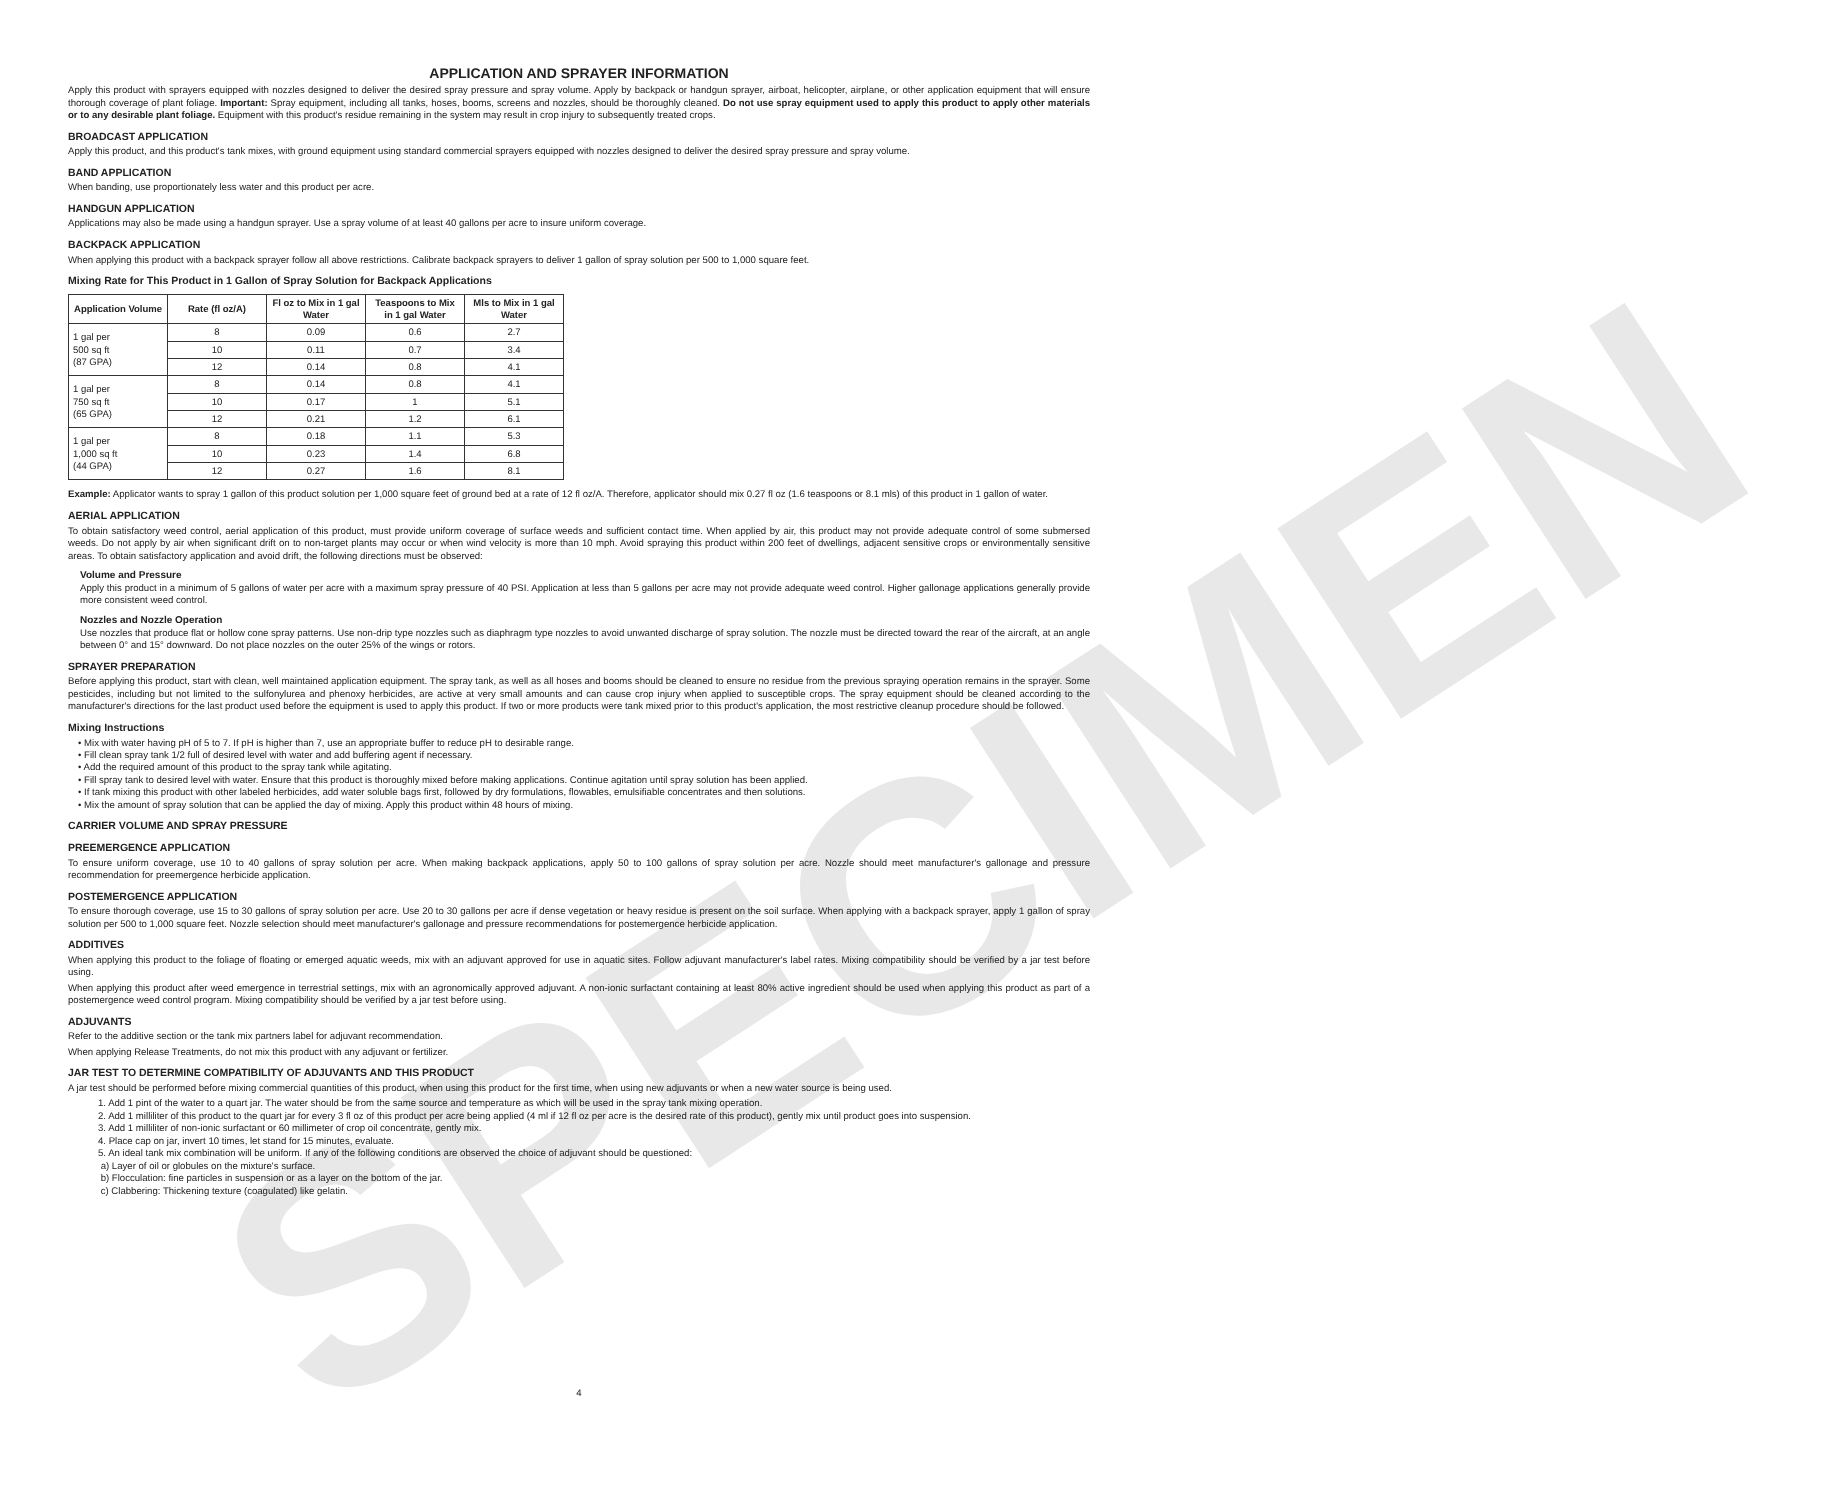SPECIMEN
APPLICATION AND SPRAYER INFORMATION
Apply this product with sprayers equipped with nozzles designed to deliver the desired spray pressure and spray volume. Apply by backpack or handgun sprayer, airboat, helicopter, airplane, or other application equipment that will ensure thorough coverage of plant foliage. Important: Spray equipment, including all tanks, hoses, booms, screens and nozzles, should be thoroughly cleaned. Do not use spray equipment used to apply this product to apply other materials or to any desirable plant foliage. Equipment with this product's residue remaining in the system may result in crop injury to subsequently treated crops.
BROADCAST APPLICATION
Apply this product, and this product's tank mixes, with ground equipment using standard commercial sprayers equipped with nozzles designed to deliver the desired spray pressure and spray volume.
BAND APPLICATION
When banding, use proportionately less water and this product per acre.
HANDGUN APPLICATION
Applications may also be made using a handgun sprayer. Use a spray volume of at least 40 gallons per acre to insure uniform coverage.
BACKPACK APPLICATION
When applying this product with a backpack sprayer follow all above restrictions. Calibrate backpack sprayers to deliver 1 gallon of spray solution per 500 to 1,000 square feet.
Mixing Rate for This Product in 1 Gallon of Spray Solution for Backpack Applications
| Application Volume | Rate (fl oz/A) | Fl oz to Mix in 1 gal Water | Teaspoons to Mix in 1 gal Water | Mls to Mix in 1 gal Water |
| --- | --- | --- | --- | --- |
| 1 gal per 500 sq ft (87 GPA) | 8 | 0.09 | 0.6 | 2.7 |
| | 10 | 0.11 | 0.7 | 3.4 |
| | 12 | 0.14 | 0.8 | 4.1 |
| 1 gal per 750 sq ft (65 GPA) | 8 | 0.14 | 0.8 | 4.1 |
| | 10 | 0.17 | 1 | 5.1 |
| | 12 | 0.21 | 1.2 | 6.1 |
| 1 gal per 1,000 sq ft (44 GPA) | 8 | 0.18 | 1.1 | 5.3 |
| | 10 | 0.23 | 1.4 | 6.8 |
| | 12 | 0.27 | 1.6 | 8.1 |
Example: Applicator wants to spray 1 gallon of this product solution per 1,000 square feet of ground bed at a rate of 12 fl oz/A. Therefore, applicator should mix 0.27 fl oz (1.6 teaspoons or 8.1 mls) of this product in 1 gallon of water.
AERIAL APPLICATION
To obtain satisfactory weed control, aerial application of this product, must provide uniform coverage of surface weeds and sufficient contact time. When applied by air, this product may not provide adequate control of some submersed weeds. Do not apply by air when significant drift on to non-target plants may occur or when wind velocity is more than 10 mph. Avoid spraying this product within 200 feet of dwellings, adjacent sensitive crops or environmentally sensitive areas. To obtain satisfactory application and avoid drift, the following directions must be observed:
Volume and Pressure
Apply this product in a minimum of 5 gallons of water per acre with a maximum spray pressure of 40 PSI. Application at less than 5 gallons per acre may not provide adequate weed control. Higher gallonage applications generally provide more consistent weed control.
Nozzles and Nozzle Operation
Use nozzles that produce flat or hollow cone spray patterns. Use non-drip type nozzles such as diaphragm type nozzles to avoid unwanted discharge of spray solution. The nozzle must be directed toward the rear of the aircraft, at an angle between 0° and 15° downward. Do not place nozzles on the outer 25% of the wings or rotors.
SPRAYER PREPARATION
Before applying this product, start with clean, well maintained application equipment. The spray tank, as well as all hoses and booms should be cleaned to ensure no residue from the previous spraying operation remains in the sprayer. Some pesticides, including but not limited to the sulfonylurea and phenoxy herbicides, are active at very small amounts and can cause crop injury when applied to susceptible crops. The spray equipment should be cleaned according to the manufacturer's directions for the last product used before the equipment is used to apply this product. If two or more products were tank mixed prior to this product's application, the most restrictive cleanup procedure should be followed.
Mixing Instructions
• Mix with water having pH of 5 to 7. If pH is higher than 7, use an appropriate buffer to reduce pH to desirable range.
• Fill clean spray tank 1/2 full of desired level with water and add buffering agent if necessary.
• Add the required amount of this product to the spray tank while agitating.
• Fill spray tank to desired level with water. Ensure that this product is thoroughly mixed before making applications. Continue agitation until spray solution has been applied.
• If tank mixing this product with other labeled herbicides, add water soluble bags first, followed by dry formulations, flowables, emulsifiable concentrates and then solutions.
• Mix the amount of spray solution that can be applied the day of mixing. Apply this product within 48 hours of mixing.
CARRIER VOLUME AND SPRAY PRESSURE
PREEMERGENCE APPLICATION
To ensure uniform coverage, use 10 to 40 gallons of spray solution per acre. When making backpack applications, apply 50 to 100 gallons of spray solution per acre. Nozzle should meet manufacturer's gallonage and pressure recommendation for preemergence herbicide application.
POSTEMERGENCE APPLICATION
To ensure thorough coverage, use 15 to 30 gallons of spray solution per acre. Use 20 to 30 gallons per acre if dense vegetation or heavy residue is present on the soil surface. When applying with a backpack sprayer, apply 1 gallon of spray solution per 500 to 1,000 square feet. Nozzle selection should meet manufacturer's gallonage and pressure recommendations for postemergence herbicide application.
ADDITIVES
When applying this product to the foliage of floating or emerged aquatic weeds, mix with an adjuvant approved for use in aquatic sites. Follow adjuvant manufacturer's label rates. Mixing compatibility should be verified by a jar test before using.
When applying this product after weed emergence in terrestrial settings, mix with an agronomically approved adjuvant. A non-ionic surfactant containing at least 80% active ingredient should be used when applying this product as part of a postemergence weed control program. Mixing compatibility should be verified by a jar test before using.
ADJUVANTS
Refer to the additive section or the tank mix partners label for adjuvant recommendation.
When applying Release Treatments, do not mix this product with any adjuvant or fertilizer.
JAR TEST TO DETERMINE COMPATIBILITY OF ADJUVANTS AND THIS PRODUCT
A jar test should be performed before mixing commercial quantities of this product, when using this product for the first time, when using new adjuvants or when a new water source is being used.
1. Add 1 pint of the water to a quart jar. The water should be from the same source and temperature as which will be used in the spray tank mixing operation.
2. Add 1 milliliter of this product to the quart jar for every 3 fl oz of this product per acre being applied (4 ml if 12 fl oz per acre is the desired rate of this product), gently mix until product goes into suspension.
3. Add 1 milliliter of non-ionic surfactant or 60 millimeter of crop oil concentrate, gently mix.
4. Place cap on jar, invert 10 times, let stand for 15 minutes, evaluate.
5. An ideal tank mix combination will be uniform. If any of the following conditions are observed the choice of adjuvant should be questioned:
a) Layer of oil or globules on the mixture's surface.
b) Flocculation: fine particles in suspension or as a layer on the bottom of the jar.
c) Clabbering: Thickening texture (coagulated) like gelatin.
4